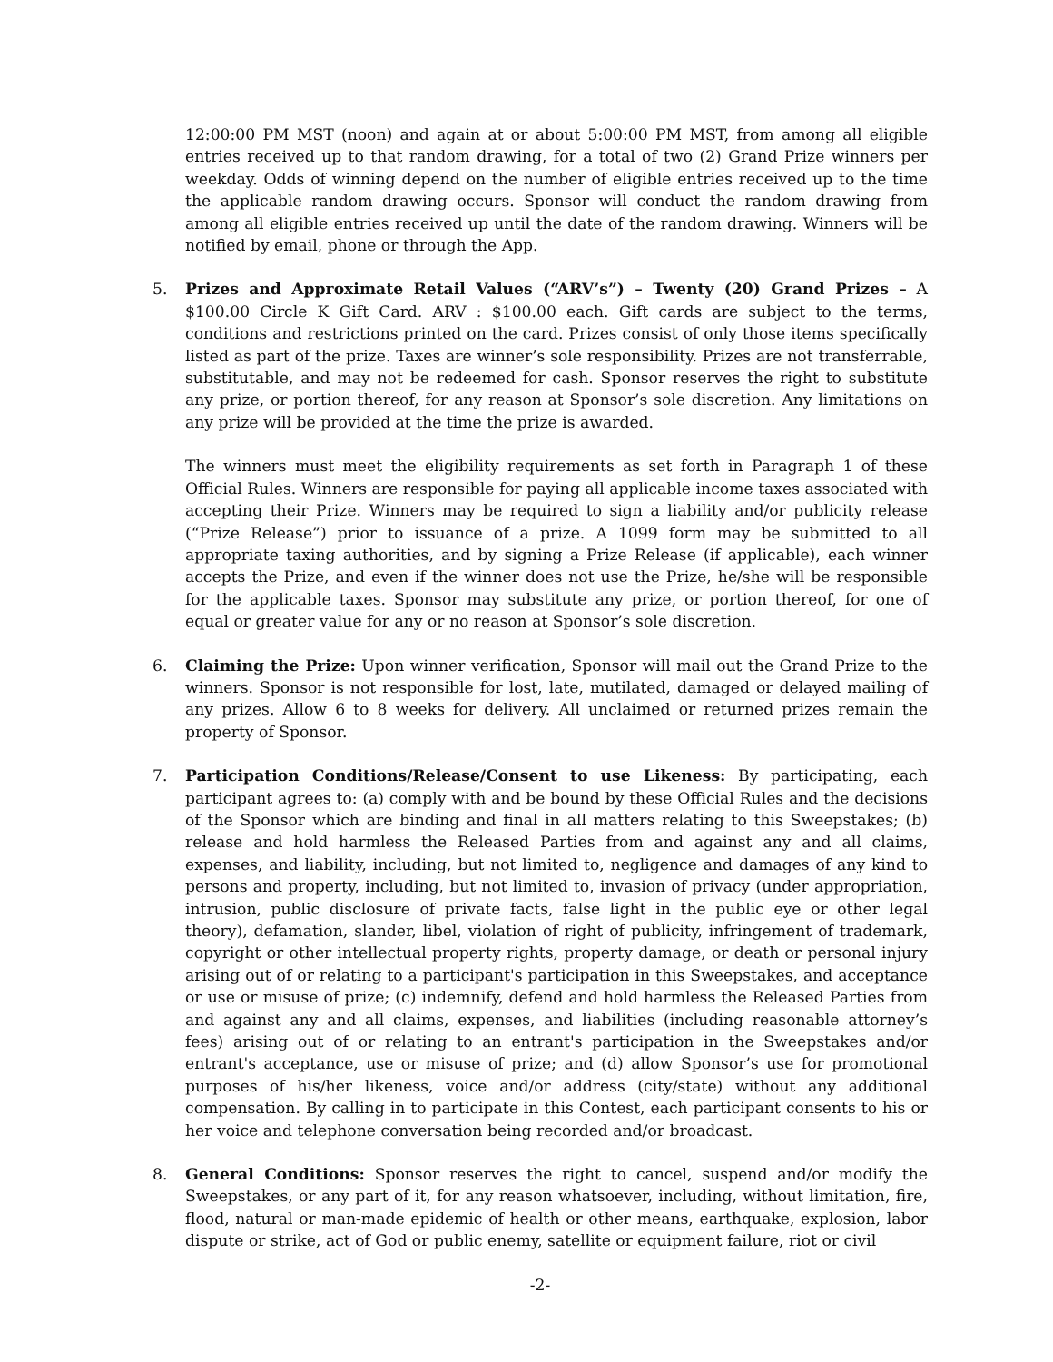12:00:00 PM MST (noon) and again at or about 5:00:00 PM MST, from among all eligible entries received up to that random drawing, for a total of two (2) Grand Prize winners per weekday. Odds of winning depend on the number of eligible entries received up to the time the applicable random drawing occurs. Sponsor will conduct the random drawing from among all eligible entries received up until the date of the random drawing. Winners will be notified by email, phone or through the App.
5. Prizes and Approximate Retail Values (“ARV’s”) – Twenty (20) Grand Prizes – A $100.00 Circle K Gift Card. ARV : $100.00 each. Gift cards are subject to the terms, conditions and restrictions printed on the card. Prizes consist of only those items specifically listed as part of the prize. Taxes are winner’s sole responsibility. Prizes are not transferrable, substitutable, and may not be redeemed for cash. Sponsor reserves the right to substitute any prize, or portion thereof, for any reason at Sponsor’s sole discretion. Any limitations on any prize will be provided at the time the prize is awarded.
The winners must meet the eligibility requirements as set forth in Paragraph 1 of these Official Rules. Winners are responsible for paying all applicable income taxes associated with accepting their Prize. Winners may be required to sign a liability and/or publicity release (“Prize Release”) prior to issuance of a prize. A 1099 form may be submitted to all appropriate taxing authorities, and by signing a Prize Release (if applicable), each winner accepts the Prize, and even if the winner does not use the Prize, he/she will be responsible for the applicable taxes. Sponsor may substitute any prize, or portion thereof, for one of equal or greater value for any or no reason at Sponsor’s sole discretion.
6. Claiming the Prize: Upon winner verification, Sponsor will mail out the Grand Prize to the winners. Sponsor is not responsible for lost, late, mutilated, damaged or delayed mailing of any prizes. Allow 6 to 8 weeks for delivery. All unclaimed or returned prizes remain the property of Sponsor.
7. Participation Conditions/Release/Consent to use Likeness: By participating, each participant agrees to: (a) comply with and be bound by these Official Rules and the decisions of the Sponsor which are binding and final in all matters relating to this Sweepstakes; (b) release and hold harmless the Released Parties from and against any and all claims, expenses, and liability, including, but not limited to, negligence and damages of any kind to persons and property, including, but not limited to, invasion of privacy (under appropriation, intrusion, public disclosure of private facts, false light in the public eye or other legal theory), defamation, slander, libel, violation of right of publicity, infringement of trademark, copyright or other intellectual property rights, property damage, or death or personal injury arising out of or relating to a participant's participation in this Sweepstakes, and acceptance or use or misuse of prize; (c) indemnify, defend and hold harmless the Released Parties from and against any and all claims, expenses, and liabilities (including reasonable attorney’s fees) arising out of or relating to an entrant's participation in the Sweepstakes and/or entrant's acceptance, use or misuse of prize; and (d) allow Sponsor’s use for promotional purposes of his/her likeness, voice and/or address (city/state) without any additional compensation. By calling in to participate in this Contest, each participant consents to his or her voice and telephone conversation being recorded and/or broadcast.
8. General Conditions: Sponsor reserves the right to cancel, suspend and/or modify the Sweepstakes, or any part of it, for any reason whatsoever, including, without limitation, fire, flood, natural or man-made epidemic of health or other means, earthquake, explosion, labor dispute or strike, act of God or public enemy, satellite or equipment failure, riot or civil
-2-